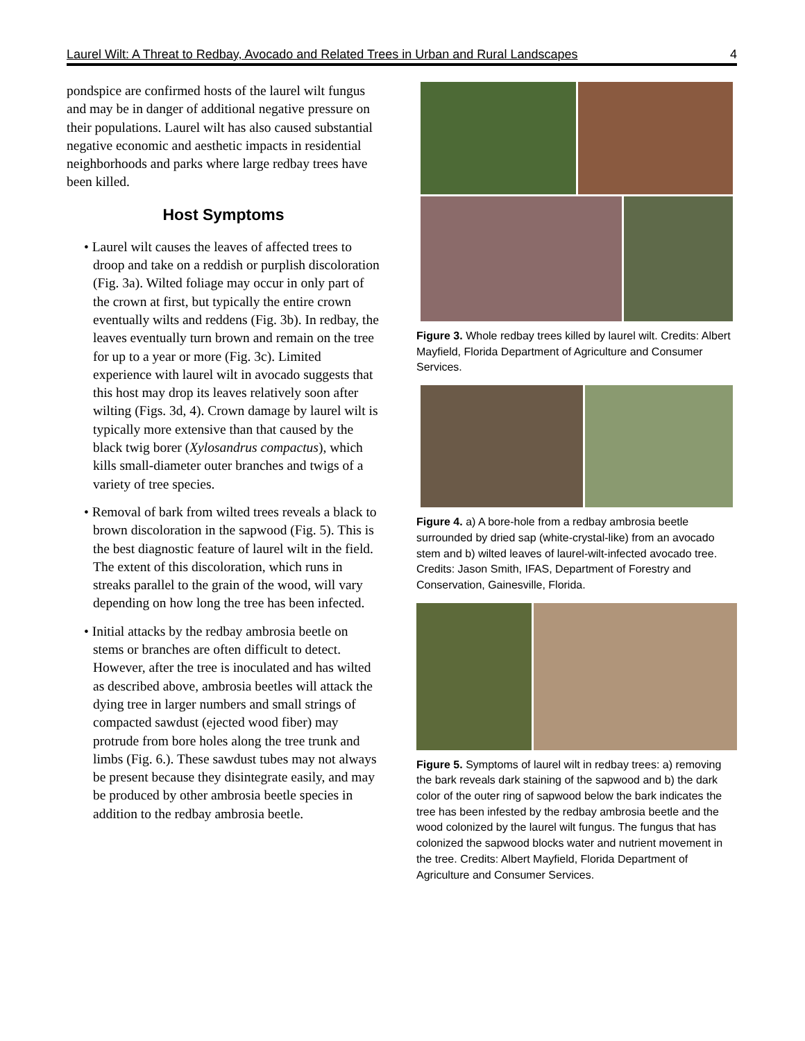Laurel Wilt: A Threat to Redbay, Avocado and Related Trees in Urban and Rural Landscapes 4
pondspice are confirmed hosts of the laurel wilt fungus and may be in danger of additional negative pressure on their populations. Laurel wilt has also caused substantial negative economic and aesthetic impacts in residential neighborhoods and parks where large redbay trees have been killed.
Host Symptoms
• Laurel wilt causes the leaves of affected trees to droop and take on a reddish or purplish discoloration (Fig. 3a). Wilted foliage may occur in only part of the crown at first, but typically the entire crown eventually wilts and reddens (Fig. 3b). In redbay, the leaves eventually turn brown and remain on the tree for up to a year or more (Fig. 3c). Limited experience with laurel wilt in avocado suggests that this host may drop its leaves relatively soon after wilting (Figs. 3d, 4). Crown damage by laurel wilt is typically more extensive than that caused by the black twig borer (Xylosandrus compactus), which kills small-diameter outer branches and twigs of a variety of tree species.
• Removal of bark from wilted trees reveals a black to brown discoloration in the sapwood (Fig. 5). This is the best diagnostic feature of laurel wilt in the field. The extent of this discoloration, which runs in streaks parallel to the grain of the wood, will vary depending on how long the tree has been infected.
• Initial attacks by the redbay ambrosia beetle on stems or branches are often difficult to detect. However, after the tree is inoculated and has wilted as described above, ambrosia beetles will attack the dying tree in larger numbers and small strings of compacted sawdust (ejected wood fiber) may protrude from bore holes along the tree trunk and limbs (Fig. 6.). These sawdust tubes may not always be present because they disintegrate easily, and may be produced by other ambrosia beetle species in addition to the redbay ambrosia beetle.
Figure 3. Whole redbay trees killed by laurel wilt. Credits: Albert Mayfield, Florida Department of Agriculture and Consumer Services.
Figure 4. a) A bore-hole from a redbay ambrosia beetle surrounded by dried sap (white-crystal-like) from an avocado stem and b) wilted leaves of laurel-wilt-infected avocado tree. Credits: Jason Smith, IFAS, Department of Forestry and Conservation, Gainesville, Florida.
Figure 5. Symptoms of laurel wilt in redbay trees: a) removing the bark reveals dark staining of the sapwood and b) the dark color of the outer ring of sapwood below the bark indicates the tree has been infested by the redbay ambrosia beetle and the wood colonized by the laurel wilt fungus. The fungus that has colonized the sapwood blocks water and nutrient movement in the tree. Credits: Albert Mayfield, Florida Department of Agriculture and Consumer Services.